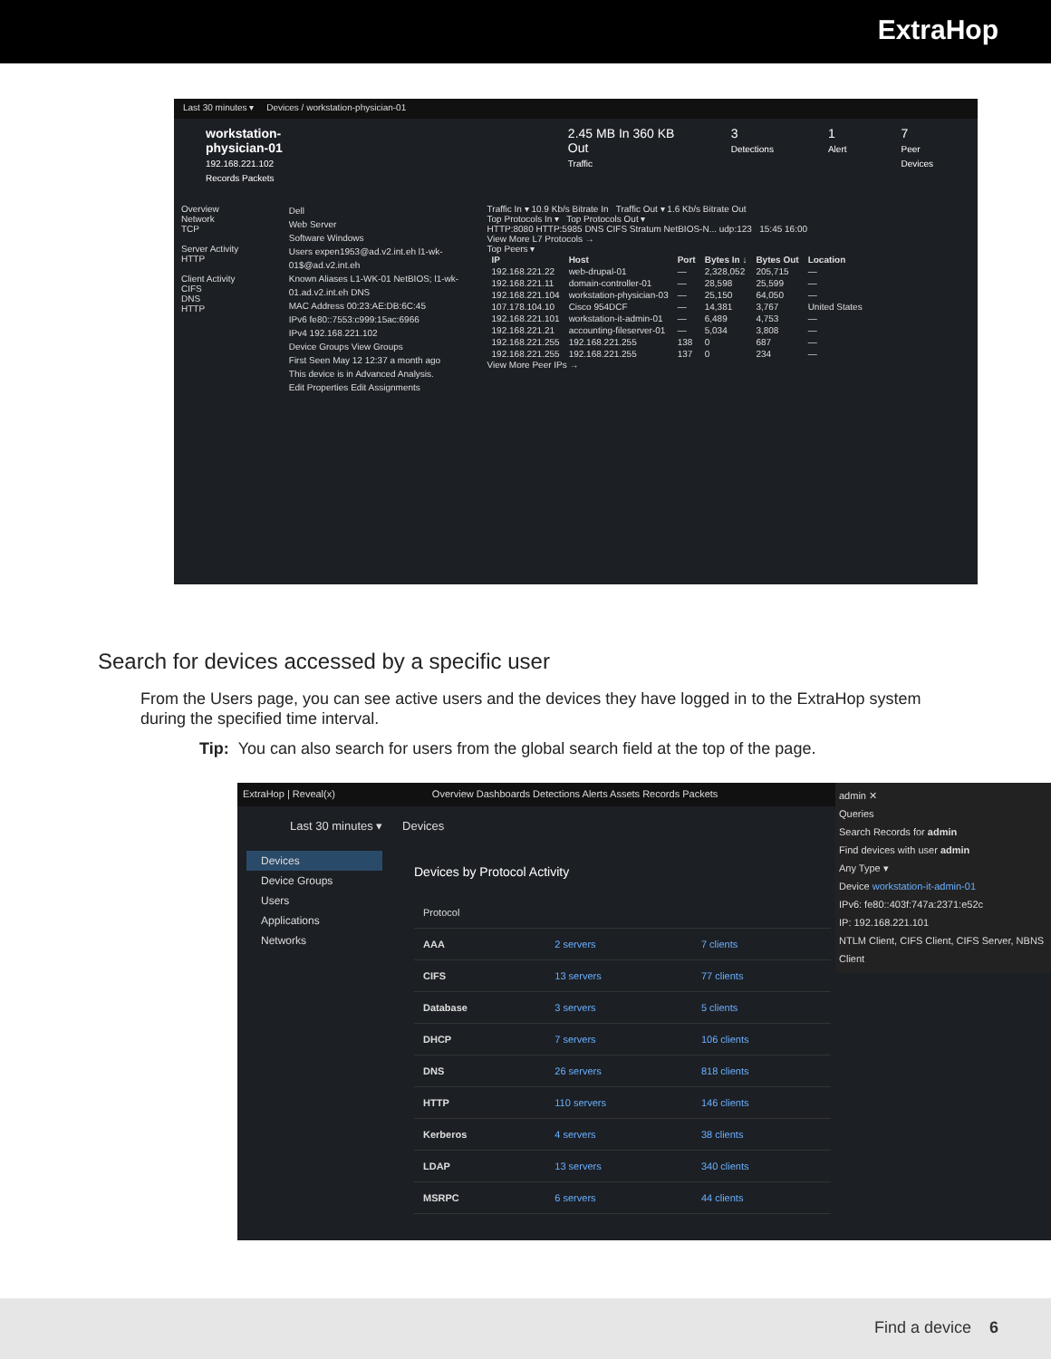ExtraHop
Last 30 minutes ▾ Devices / workstation-physician-01
workstation-physician-01
192.168.221.102
Records Packets
2.45 MB In 360 KB Out
Traffic
3
Detections
1
Alert
7
Peer Devices
Overview
Network
TCP
Server Activity
HTTP
Client Activity
CIFS
DNS
HTTP
Dell
Web Server
Software Windows
Users expen1953@ad.v2.int.eh l1-wk-01$@ad.v2.int.eh
Known Aliases L1-WK-01 NetBIOS; l1-wk-01.ad.v2.int.eh DNS
MAC Address 00:23:AE:DB:6C:45
IPv6 fe80::7553:c999:15ac:6966
IPv4 192.168.221.102
Device Groups View Groups
First Seen May 12 12:37 a month ago
This device is in Advanced Analysis.
Edit Properties Edit Assignments
Traffic In ▾ 10.9 Kb/s Bitrate In Traffic Out ▾ 1.6 Kb/s Bitrate Out
Top Protocols In ▾ Top Protocols Out ▾
HTTP:8080 HTTP:5985 DNS CIFS Stratum NetBIOS-N... udp:123 15:45 16:00
View More L7 Protocols →
Top Peers ▾
| IP | Host | Port | Bytes In ↓ | Bytes Out | Location |
| --- | --- | --- | --- | --- | --- |
| 192.168.221.22 | web-drupal-01 | — | 2,328,052 | 205,715 | — |
| 192.168.221.11 | domain-controller-01 | — | 28,598 | 25,599 | — |
| 192.168.221.104 | workstation-physician-03 | — | 25,150 | 64,050 | — |
| 107.178.104.10 | Cisco 954DCF | — | 14,381 | 3,767 | United States |
| 192.168.221.101 | workstation-it-admin-01 | — | 6,489 | 4,753 | — |
| 192.168.221.21 | accounting-fileserver-01 | — | 5,034 | 3,808 | — |
| 192.168.221.255 | 192.168.221.255 | 138 | 0 | 687 | — |
| 192.168.221.255 | 192.168.221.255 | 137 | 0 | 234 | — |
View More Peer IPs →
Search for devices accessed by a specific user
From the Users page, you can see active users and the devices they have logged in to the ExtraHop system during the specified time interval.
Tip: You can also search for users from the global search field at the top of the page.
ExtraHop | Reveal(x) Overview Dashboards Detections Alerts Assets Records Packets
Last 30 minutes ▾ Devices
Devices
Device Groups
Users
Applications
Networks
Devices by Protocol Activity
| Protocol | | |
| AAA | 2 servers | 7 clients |
| CIFS | 13 servers | 77 clients |
| Database | 3 servers | 5 clients |
| DHCP | 7 servers | 106 clients |
| DNS | 26 servers | 818 clients |
| HTTP | 110 servers | 146 clients |
| Kerberos | 4 servers | 38 clients |
| LDAP | 13 servers | 340 clients |
| MSRPC | 6 servers | 44 clients |
admin ✕
Queries
Search Records for admin
Find devices with user admin
Any Type ▾
Device workstation-it-admin-01
IPv6: fe80::403f:747a:2371:e52c
IP: 192.168.221.101
NTLM Client, CIFS Client, CIFS Server, NBNS Client
Find a device 6